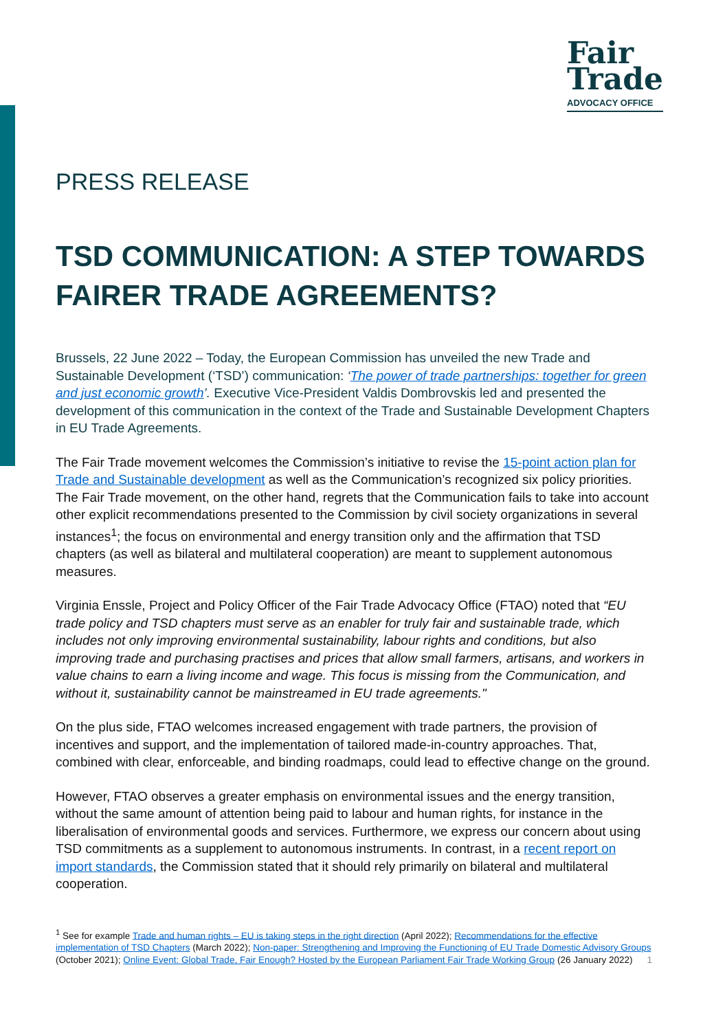Fair
Trade
ADVOCACY OFFICE
PRESS RELEASE
TSD COMMUNICATION: A STEP TOWARDS FAIRER TRADE AGREEMENTS?
Brussels, 22 June 2022 – Today, the European Commission has unveiled the new Trade and Sustainable Development (‘TSD’) communication: ‘The power of trade partnerships: together for green and just economic growth’. Executive Vice-President Valdis Dombrovskis led and presented the development of this communication in the context of the Trade and Sustainable Development Chapters in EU Trade Agreements.
The Fair Trade movement welcomes the Commission’s initiative to revise the 15-point action plan for Trade and Sustainable development as well as the Communication’s recognized six policy priorities. The Fair Trade movement, on the other hand, regrets that the Communication fails to take into account other explicit recommendations presented to the Commission by civil society organizations in several instances<sup>1</sup>; the focus on environmental and energy transition only and the affirmation that TSD chapters (as well as bilateral and multilateral cooperation) are meant to supplement autonomous measures.
Virginia Enssle, Project and Policy Officer of the Fair Trade Advocacy Office (FTAO) noted that “EU trade policy and TSD chapters must serve as an enabler for truly fair and sustainable trade, which includes not only improving environmental sustainability, labour rights and conditions, but also improving trade and purchasing practises and prices that allow small farmers, artisans, and workers in value chains to earn a living income and wage. This focus is missing from the Communication, and without it, sustainability cannot be mainstreamed in EU trade agreements."
On the plus side, FTAO welcomes increased engagement with trade partners, the provision of incentives and support, and the implementation of tailored made-in-country approaches. That, combined with clear, enforceable, and binding roadmaps, could lead to effective change on the ground.
However, FTAO observes a greater emphasis on environmental issues and the energy transition, without the same amount of attention being paid to labour and human rights, for instance in the liberalisation of environmental goods and services. Furthermore, we express our concern about using TSD commitments as a supplement to autonomous instruments. In contrast, in a recent report on import standards, the Commission stated that it should rely primarily on bilateral and multilateral cooperation.
<sup>1</sup> See for example Trade and human rights – EU is taking steps in the right direction (April 2022); Recommendations for the effective implementation of TSD Chapters (March 2022); Non-paper: Strengthening and Improving the Functioning of EU Trade Domestic Advisory Groups (October 2021); Online Event: Global Trade, Fair Enough? Hosted by the European Parliament Fair Trade Working Group (26 January 2022) 1